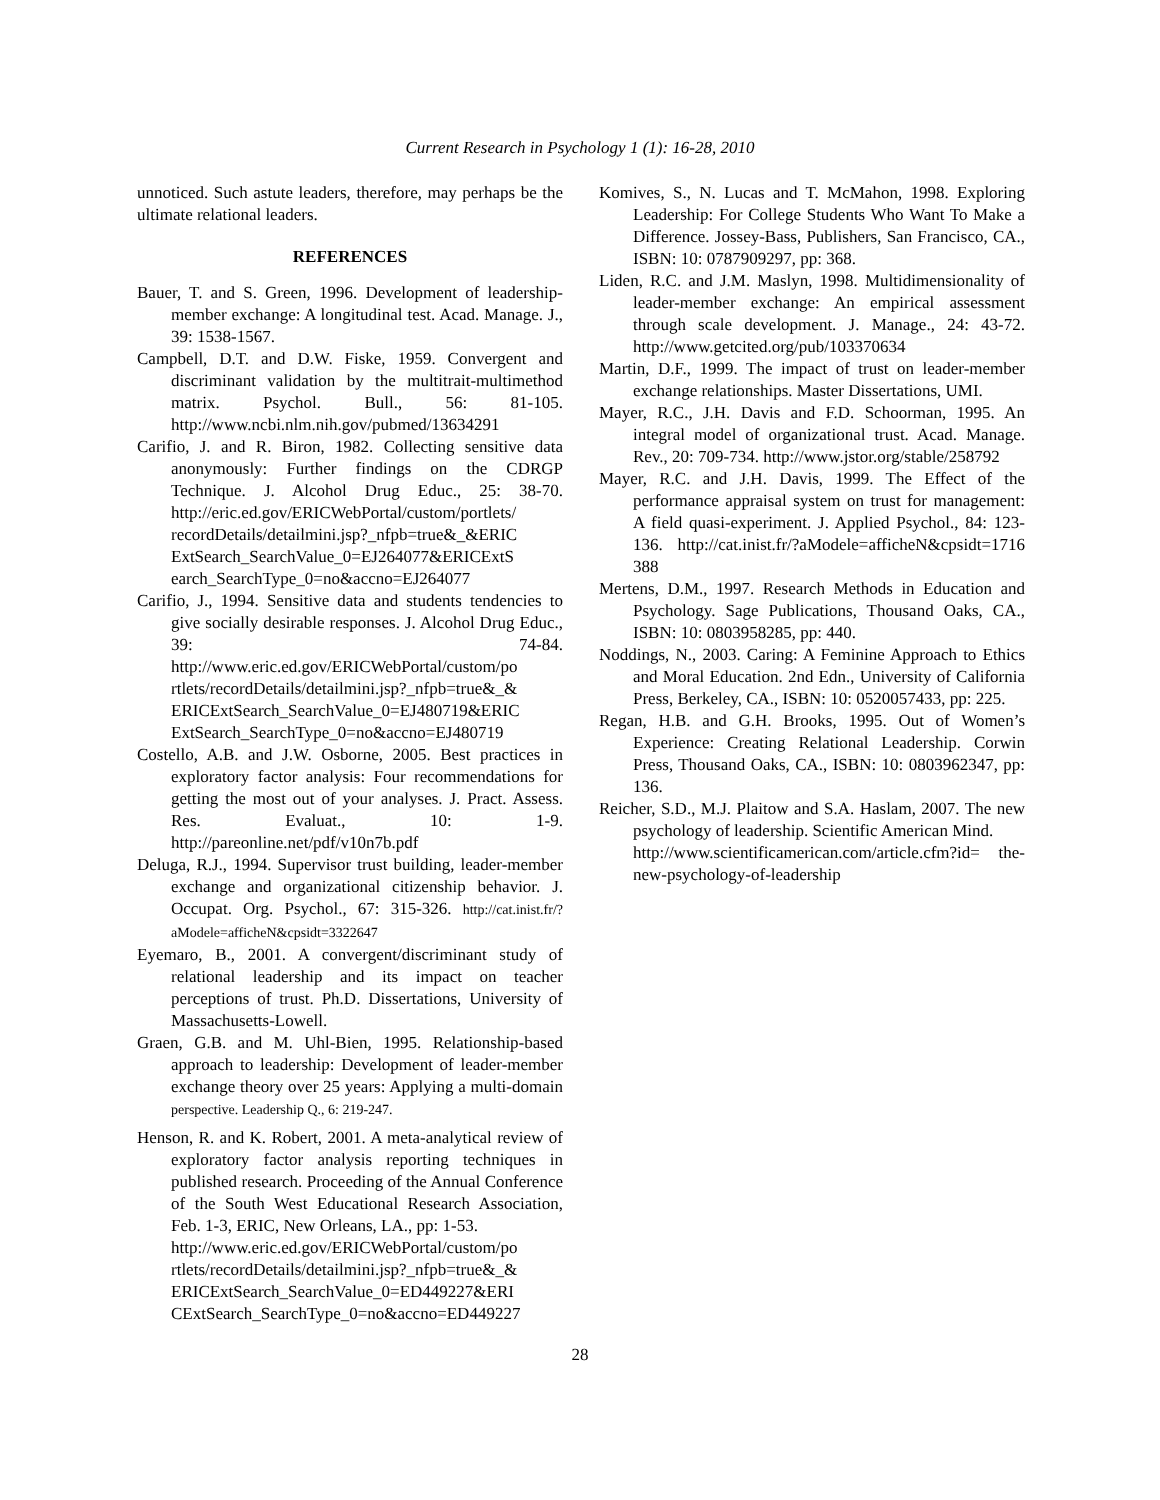Current Research in Psychology 1 (1): 16-28, 2010
unnoticed. Such astute leaders, therefore, may perhaps be the ultimate relational leaders.
REFERENCES
Bauer, T. and S. Green, 1996. Development of leadership-member exchange: A longitudinal test. Acad. Manage. J., 39: 1538-1567.
Campbell, D.T. and D.W. Fiske, 1959. Convergent and discriminant validation by the multitrait-multimethod matrix. Psychol. Bull., 56: 81-105. http://www.ncbi.nlm.nih.gov/pubmed/13634291
Carifio, J. and R. Biron, 1982. Collecting sensitive data anonymously: Further findings on the CDRGP Technique. J. Alcohol Drug Educ., 25: 38-70. http://eric.ed.gov/ERICWebPortal/custom/portlets/ recordDetails/detailmini.jsp?_nfpb=true&_&ERIC ExtSearch_SearchValue_0=EJ264077&ERICExtS earch_SearchType_0=no&accno=EJ264077
Carifio, J., 1994. Sensitive data and students tendencies to give socially desirable responses. J. Alcohol Drug Educ., 39: 74-84. http://www.eric.ed.gov/ERICWebPortal/custom/po rtlets/recordDetails/detailmini.jsp?_nfpb=true&_& ERICExtSearch_SearchValue_0=EJ480719&ERIC ExtSearch_SearchType_0=no&accno=EJ480719
Costello, A.B. and J.W. Osborne, 2005. Best practices in exploratory factor analysis: Four recommendations for getting the most out of your analyses. J. Pract. Assess. Res. Evaluat., 10: 1-9. http://pareonline.net/pdf/v10n7b.pdf
Deluga, R.J., 1994. Supervisor trust building, leader-member exchange and organizational citizenship behavior. J. Occupat. Org. Psychol., 67: 315-326. http://cat.inist.fr/?aModele=afficheN&cpsidt=3322647
Eyemaro, B., 2001. A convergent/discriminant study of relational leadership and its impact on teacher perceptions of trust. Ph.D. Dissertations, University of Massachusetts-Lowell.
Graen, G.B. and M. Uhl-Bien, 1995. Relationship-based approach to leadership: Development of leader-member exchange theory over 25 years: Applying a multi-domain perspective. Leadership Q., 6: 219-247.
Henson, R. and K. Robert, 2001. A meta-analytical review of exploratory factor analysis reporting techniques in published research. Proceeding of the Annual Conference of the South West Educational Research Association, Feb. 1-3, ERIC, New Orleans, LA., pp: 1-53.
http://www.eric.ed.gov/ERICWebPortal/custom/po rtlets/recordDetails/detailmini.jsp?_nfpb=true&_& ERICExtSearch_SearchValue_0=ED449227&ERI CExtSearch_SearchType_0=no&accno=ED449227
Komives, S., N. Lucas and T. McMahon, 1998. Exploring Leadership: For College Students Who Want To Make a Difference. Jossey-Bass, Publishers, San Francisco, CA., ISBN: 10: 0787909297, pp: 368.
Liden, R.C. and J.M. Maslyn, 1998. Multidimensionality of leader-member exchange: An empirical assessment through scale development. J. Manage., 24: 43-72. http://www.getcited.org/pub/103370634
Martin, D.F., 1999. The impact of trust on leader-member exchange relationships. Master Dissertations, UMI.
Mayer, R.C., J.H. Davis and F.D. Schoorman, 1995. An integral model of organizational trust. Acad. Manage. Rev., 20: 709-734. http://www.jstor.org/stable/258792
Mayer, R.C. and J.H. Davis, 1999. The Effect of the performance appraisal system on trust for management: A field quasi-experiment. J. Applied Psychol., 84: 123-136. http://cat.inist.fr/?aModele=afficheN&cpsidt=1716 388
Mertens, D.M., 1997. Research Methods in Education and Psychology. Sage Publications, Thousand Oaks, CA., ISBN: 10: 0803958285, pp: 440.
Noddings, N., 2003. Caring: A Feminine Approach to Ethics and Moral Education. 2nd Edn., University of California Press, Berkeley, CA., ISBN: 10: 0520057433, pp: 225.
Regan, H.B. and G.H. Brooks, 1995. Out of Women’s Experience: Creating Relational Leadership. Corwin Press, Thousand Oaks, CA., ISBN: 10: 0803962347, pp: 136.
Reicher, S.D., M.J. Plaitow and S.A. Haslam, 2007. The new psychology of leadership. Scientific American Mind.
http://www.scientificamerican.com/article.cfm?id= the-new-psychology-of-leadership
28